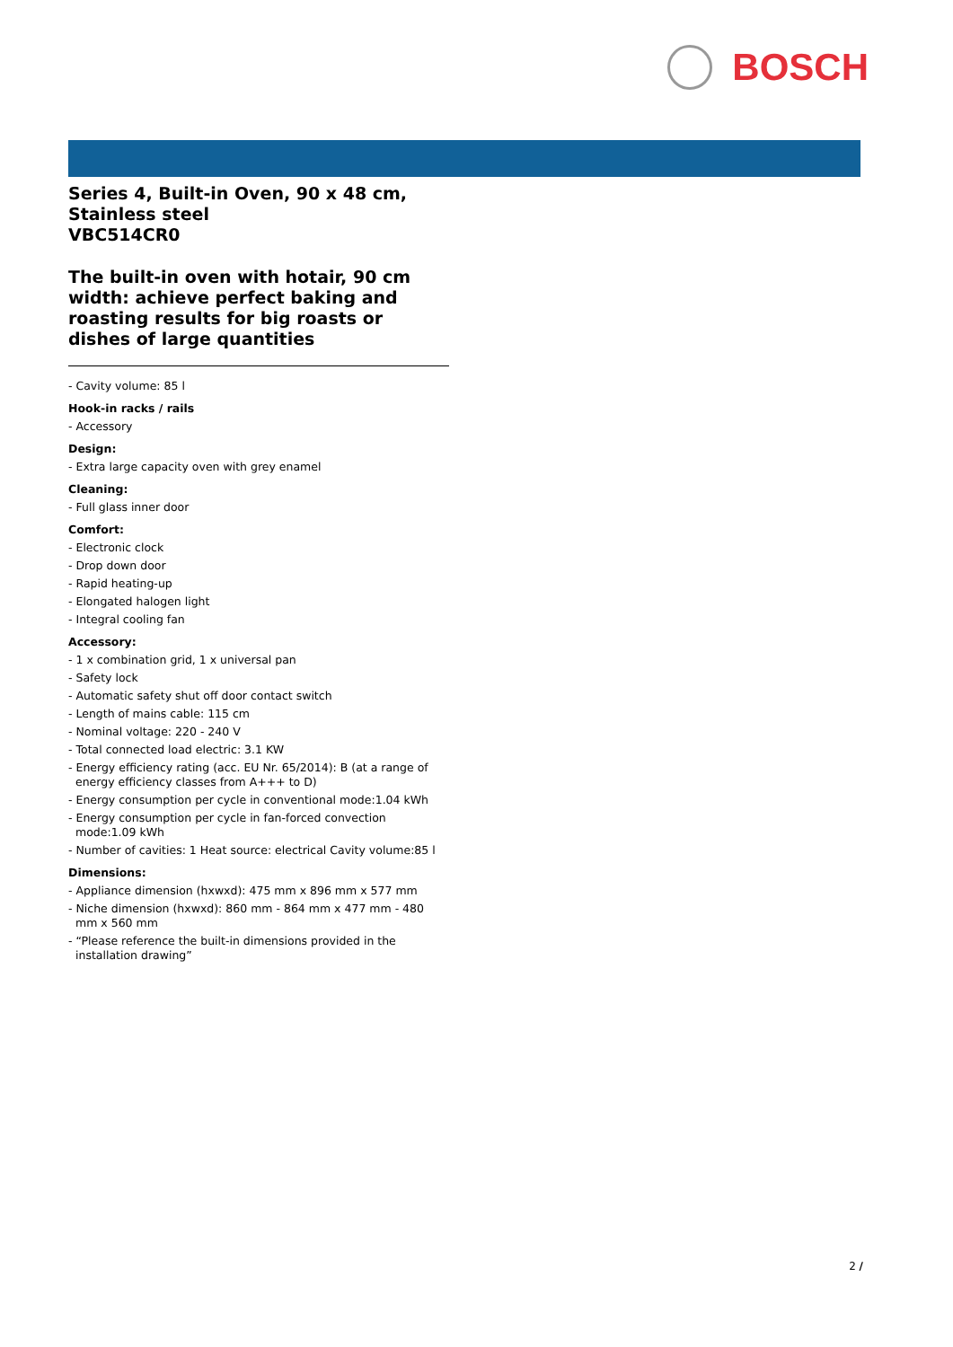BOSCH
Series 4, Built-in Oven, 90 x 48 cm, Stainless steel
VBC514CR0
The built-in oven with hotair, 90 cm width: achieve perfect baking and roasting results for big roasts or dishes of large quantities
- Cavity volume: 85 l
Hook-in racks / rails
- Accessory
Design:
- Extra large capacity oven with grey enamel
Cleaning:
- Full glass inner door
Comfort:
- Electronic clock
- Drop down door
- Rapid heating-up
- Elongated halogen light
- Integral cooling fan
Accessory:
- 1 x combination grid, 1 x universal pan
- Safety lock
- Automatic safety shut off door contact switch
- Length of mains cable: 115 cm
- Nominal voltage: 220 - 240 V
- Total connected load electric: 3.1 KW
- Energy efficiency rating (acc. EU Nr. 65/2014): B (at a range of energy efficiency classes from A+++ to D)
- Energy consumption per cycle in conventional mode:1.04 kWh
- Energy consumption per cycle in fan-forced convection mode:1.09 kWh
- Number of cavities: 1 Heat source: electrical Cavity volume:85 l
Dimensions:
- Appliance dimension (hxwxd): 475 mm x 896 mm x 577 mm
- Niche dimension (hxwxd): 860 mm - 864 mm x 477 mm - 480 mm x 560 mm
- “Please reference the built-in dimensions provided in the installation drawing”
2 /